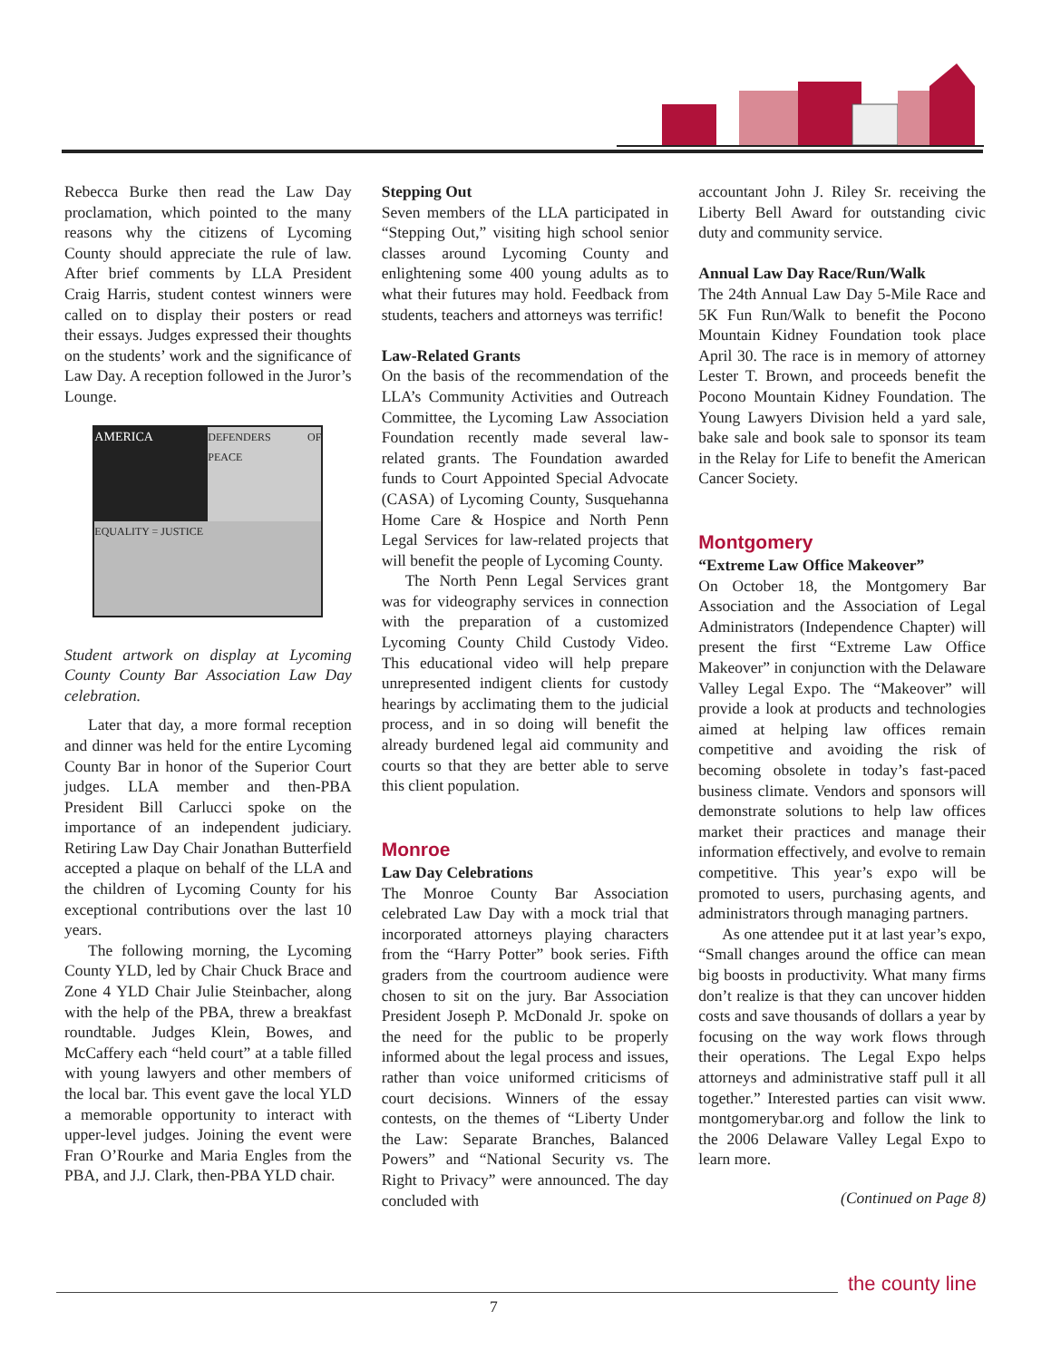Rebecca Burke then read the Law Day proclamation, which pointed to the many reasons why the citizens of Lycoming County should appreciate the rule of law. After brief comments by LLA President Craig Harris, student contest winners were called on to display their posters or read their essays. Judges expressed their thoughts on the students’ work and the significance of Law Day. A reception followed in the Juror’s Lounge.
AMERICA
DEFENDERS OF PEACE
EQUALITY = JUSTICE
Student artwork on display at Lycoming County County Bar Association Law Day celebration.
Later that day, a more formal reception and dinner was held for the entire Lycoming County Bar in honor of the Superior Court judges. LLA member and then-PBA President Bill Carlucci spoke on the importance of an independent judiciary. Retiring Law Day Chair Jonathan Butterfield accepted a plaque on behalf of the LLA and the children of Lycoming County for his exceptional contributions over the last 10 years.
The following morning, the Lycoming County YLD, led by Chair Chuck Brace and Zone 4 YLD Chair Julie Steinbacher, along with the help of the PBA, threw a breakfast roundtable. Judges Klein, Bowes, and McCaffery each “held court” at a table filled with young lawyers and other members of the local bar. This event gave the local YLD a memorable opportunity to interact with upper-level judges. Joining the event were Fran O’Rourke and Maria Engles from the PBA, and J.J. Clark, then-PBA YLD chair.
Stepping Out
Seven members of the LLA participated in “Stepping Out,” visiting high school senior classes around Lycoming County and enlightening some 400 young adults as to what their futures may hold. Feedback from students, teachers and attorneys was terrific!
Law-Related Grants
On the basis of the recommendation of the LLA’s Community Activities and Outreach Committee, the Lycoming Law Association Foundation recently made several law-related grants. The Foundation awarded funds to Court Appointed Special Advocate (CASA) of Lycoming County, Susquehanna Home Care & Hospice and North Penn Legal Services for law-related projects that will benefit the people of Lycoming County.
The North Penn Legal Services grant was for videography services in connection with the preparation of a customized Lycoming County Child Custody Video. This educational video will help prepare unrepresented indigent clients for custody hearings by acclimating them to the judicial process, and in so doing will benefit the already burdened legal aid community and courts so that they are better able to serve this client population.
Monroe
Law Day Celebrations
The Monroe County Bar Association celebrated Law Day with a mock trial that incorporated attorneys playing characters from the “Harry Potter” book series. Fifth graders from the courtroom audience were chosen to sit on the jury. Bar Association President Joseph P. McDonald Jr. spoke on the need for the public to be properly informed about the legal process and issues, rather than voice uniformed criticisms of court decisions. Winners of the essay contests, on the themes of “Liberty Under the Law: Separate Branches, Balanced Powers” and “National Security vs. The Right to Privacy” were announced. The day concluded with
accountant John J. Riley Sr. receiving the Liberty Bell Award for outstanding civic duty and community service.
Annual Law Day Race/Run/Walk
The 24th Annual Law Day 5-Mile Race and 5K Fun Run/Walk to benefit the Pocono Mountain Kidney Foundation took place April 30. The race is in memory of attorney Lester T. Brown, and proceeds benefit the Pocono Mountain Kidney Foundation. The Young Lawyers Division held a yard sale, bake sale and book sale to sponsor its team in the Relay for Life to benefit the American Cancer Society.
Montgomery
“Extreme Law Office Makeover”
On October 18, the Montgomery Bar Association and the Association of Legal Administrators (Independence Chapter) will present the first “Extreme Law Office Makeover” in conjunction with the Delaware Valley Legal Expo. The “Makeover” will provide a look at products and technologies aimed at helping law offices remain competitive and avoiding the risk of becoming obsolete in today’s fast-paced business climate. Vendors and sponsors will demonstrate solutions to help law offices market their practices and manage their information effectively, and evolve to remain competitive. This year’s expo will be promoted to users, purchasing agents, and administrators through managing partners.
As one attendee put it at last year’s expo, “Small changes around the office can mean big boosts in productivity. What many firms don’t realize is that they can uncover hidden costs and save thousands of dollars a year by focusing on the way work flows through their operations. The Legal Expo helps attorneys and administrative staff pull it all together.” Interested parties can visit www. montgomerybar.org and follow the link to the 2006 Delaware Valley Legal Expo to learn more.
(Continued on Page 8)
the county line
7